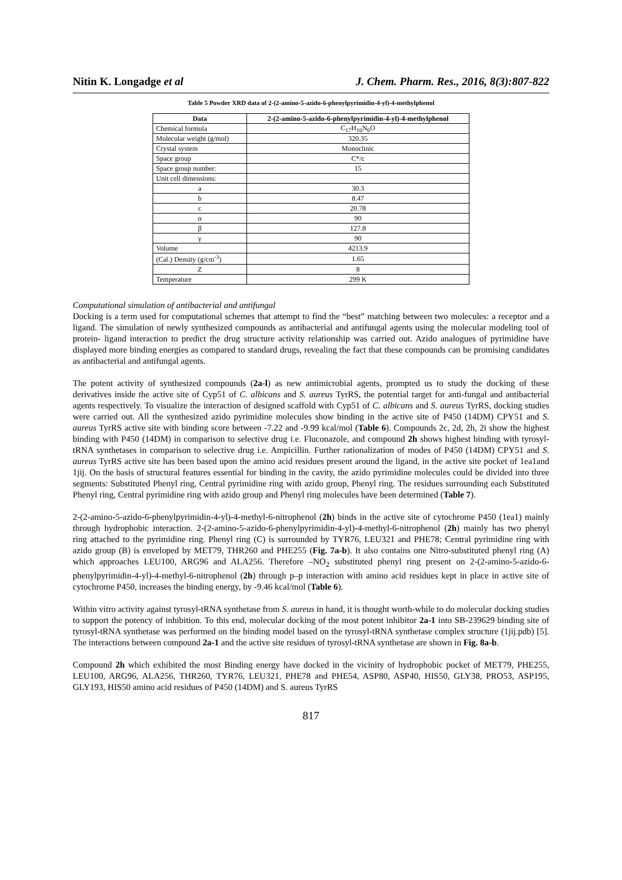Nitin K. Longadge et al J. Chem. Pharm. Res., 2016, 8(3):807-822
Table 5 Powder XRD data of 2-(2-amino-5-azido-6-phenylpyrimidin-4-yl)-4-methylphenol
| Data | 2-(2-amino-5-azido-6-phenylpyrimidin-4-yl)-4-methylphenol |
| --- | --- |
| Chemical formula | C<sub>17</sub>H<sub>16</sub>N<sub>6</sub>O |
| Molecular weight (g/mol) | 320.35 |
| Crystal system | Monoclinic |
| Space group | C*/c |
| Space group number: | 15 |
| Unit cell dimensions: | |
| a | 30.3 |
| b | 8.47 |
| c | 20.78 |
| α | 90 |
| β | 127.8 |
| γ | 90 |
| Volume | 4213.9 |
| (Cal.) Density (g/cm<sup>-3</sup>) | 1.65 |
| Z | 8 |
| Temperature | 299 K |
Computational simulation of antibacterial and antifungal
Docking is a term used for computational schemes that attempt to find the “best” matching between two molecules: a receptor and a ligand. The simulation of newly synthesized compounds as antibacterial and antifungal agents using the molecular modeling tool of protein- ligand interaction to predict the drug structure activity relationship was carried out. Azido analogues of pyrimidine have displayed more binding energies as compared to standard drugs, revealing the fact that these compounds can be promising candidates as antibacterial and antifungal agents.
The potent activity of synthesized compounds (2a-l) as new antimicrobial agents, prompted us to study the docking of these derivatives inside the active site of Cyp51 of C. albicans and S. aureus TyrRS, the potential target for anti-fungal and antibacterial agents respectively. To visualize the interaction of designed scaffold with Cyp51 of C. albicans and S. aureus TyrRS, docking studies were carried out. All the synthesized azido pyrimidine molecules show binding in the active site of P450 (14DM) CPY51 and S. aureus TyrRS active site with binding score between -7.22 and -9.99 kcal/mol (Table 6). Compounds 2c, 2d, 2h, 2i show the highest binding with P450 (14DM) in comparison to selective drug i.e. Fluconazole, and compound 2h shows highest binding with tyrosyl-tRNA synthetases in comparison to selective drug i.e. Ampicillin. Further rationalization of modes of P450 (14DM) CPY51 and S. aureus TyrRS active site has been based upon the amino acid residues present around the ligand, in the active site pocket of 1ea1and 1jij. On the basis of structural features essential for binding in the cavity, the azido pyrimidine molecules could be divided into three segments: Substituted Phenyl ring, Central pyrimidine ring with azido group, Phenyl ring. The residues surrounding each Substituted Phenyl ring, Central pyrimidine ring with azido group and Phenyl ring molecules have been determined (Table 7).
2-(2-amino-5-azido-6-phenylpyrimidin-4-yl)-4-methyl-6-nitrophenol (2h) binds in the active site of cytochrome P450 (1ea1) mainly through hydrophobic interaction. 2-(2-amino-5-azido-6-phenylpyrimidin-4-yl)-4-methyl-6-nitrophenol (2h) mainly has two phenyl ring attached to the pyrimidine ring. Phenyl ring (C) is surrounded by TYR76, LEU321 and PHE78; Central pyrimidine ring with azido group (B) is enveloped by MET79, THR260 and PHE255 (Fig. 7a-b). It also contains one Nitro-substituted phenyl ring (A) which approaches LEU100, ARG96 and ALA256. Therefore –NO<sub>2</sub> substituted phenyl ring present on 2-(2-amino-5-azido-6-phenylpyrimidin-4-yl)-4-methyl-6-nitrophenol (2h) through p–p interaction with amino acid residues kept in place in active site of cytochrome P450, increases the binding energy, by -9.46 kcal/mol (Table 6).
Within vitro activity against tyrosyl-tRNA synthetase from S. aureus in hand, it is thought worth-while to do molecular docking studies to support the potency of inhibition. To this end, molecular docking of the most potent inhibitor 2a-1 into SB-239629 binding site of tyrosyl-tRNA synthetase was performed on the binding model based on the tyrosyl-tRNA synthetase complex structure (1jij.pdb) [5]. The interactions between compound 2a-1 and the active site residues of tyrosyl-tRNA synthetase are shown in Fig. 8a-b.
Compound 2h which exhibited the most Binding energy have docked in the vicinity of hydrophobic pocket of MET79, PHE255, LEU100, ARG96, ALA256, THR260, TYR76, LEU321, PHE78 and PHE54, ASP80, ASP40, HIS50, GLY38, PRO53, ASP195, GLY193, HIS50 amino acid residues of P450 (14DM) and S. aureus TyrRS
817